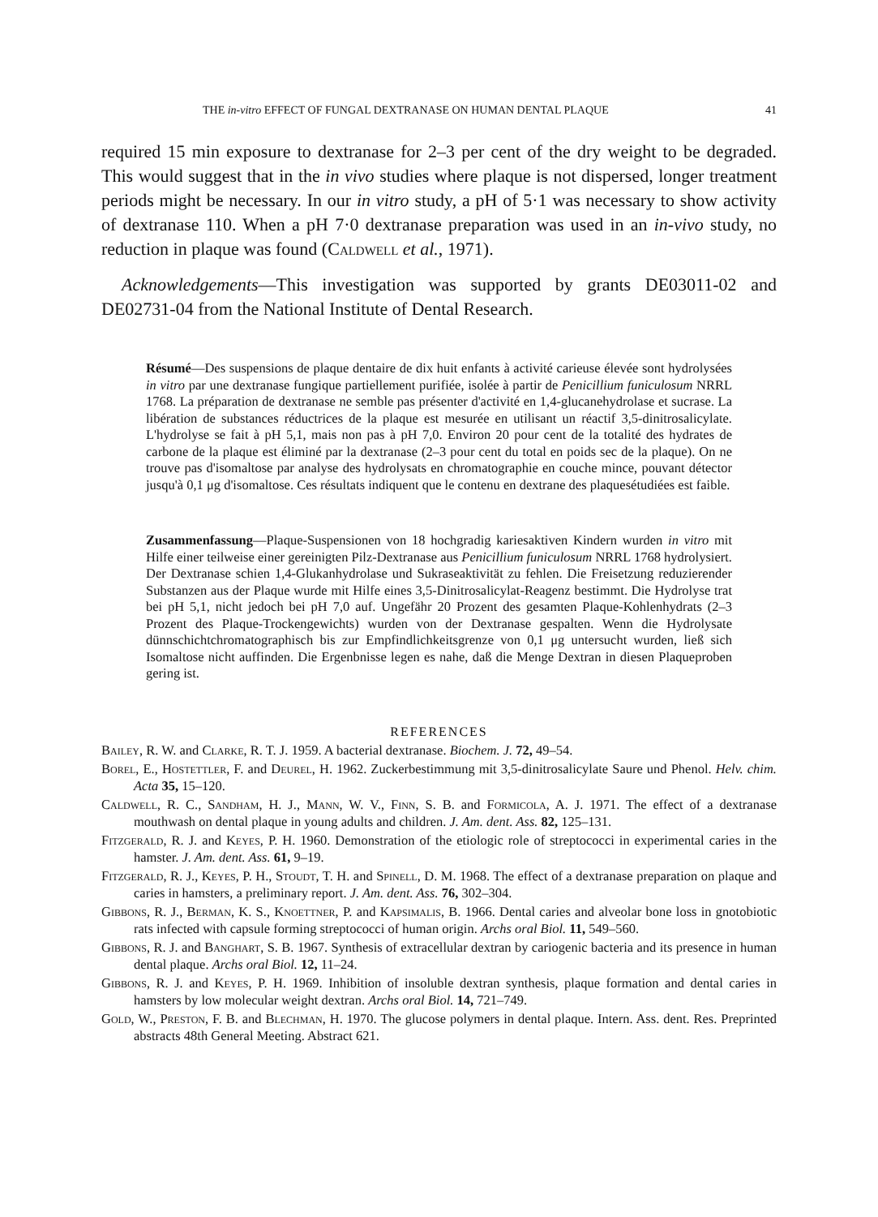THE in-vitro EFFECT OF FUNGAL DEXTRANASE ON HUMAN DENTAL PLAQUE 41
required 15 min exposure to dextranase for 2–3 per cent of the dry weight to be degraded. This would suggest that in the in vivo studies where plaque is not dispersed, longer treatment periods might be necessary. In our in vitro study, a pH of 5·1 was necessary to show activity of dextranase 110. When a pH 7·0 dextranase preparation was used in an in-vivo study, no reduction in plaque was found (Caldwell et al., 1971).
Acknowledgements—This investigation was supported by grants DE03011-02 and DE02731-04 from the National Institute of Dental Research.
Résumé—Des suspensions de plaque dentaire de dix huit enfants à activité carieuse élevée sont hydrolysées in vitro par une dextranase fungique partiellement purifiée, isolée à partir de Penicillium funiculosum NRRL 1768. La préparation de dextranase ne semble pas présenter d'activité en 1,4-glucanehydrolase et sucrase. La libération de substances réductrices de la plaque est mesurée en utilisant un réactif 3,5-dinitrosalicylate. L'hydrolyse se fait à pH 5,1, mais non pas à pH 7,0. Environ 20 pour cent de la totalité des hydrates de carbone de la plaque est éliminé par la dextranase (2–3 pour cent du total en poids sec de la plaque). On ne trouve pas d'isomaltose par analyse des hydrolysats en chromatographie en couche mince, pouvant détector jusqu'à 0,1 μg d'isomaltose. Ces résultats indiquent que le contenu en dextrane des plaquesétudiées est faible.
Zusammenfassung—Plaque-Suspensionen von 18 hochgradig kariesaktiven Kindern wurden in vitro mit Hilfe einer teilweise einer gereinigten Pilz-Dextranase aus Penicillium funiculosum NRRL 1768 hydrolysiert. Der Dextranase schien 1,4-Glukanhydrolase und Sukraseaktivität zu fehlen. Die Freisetzung reduzierender Substanzen aus der Plaque wurde mit Hilfe eines 3,5-Dinitrosalicylat-Reagenz bestimmt. Die Hydrolyse trat bei pH 5,1, nicht jedoch bei pH 7,0 auf. Ungefähr 20 Prozent des gesamten Plaque-Kohlenhydrats (2–3 Prozent des Plaque-Trockengewichts) wurden von der Dextranase gespalten. Wenn die Hydrolysate dünnschichtchromatographisch bis zur Empfindlichkeitsgrenze von 0,1 μg untersucht wurden, ließ sich Isomaltose nicht auffinden. Die Ergenbnisse legen es nahe, daß die Menge Dextran in diesen Plaqueproben gering ist.
REFERENCES
Bailey, R. W. and Clarke, R. T. J. 1959. A bacterial dextranase. Biochem. J. 72, 49–54.
Borel, E., Hostettler, F. and Deurel, H. 1962. Zuckerbestimmung mit 3,5-dinitrosalicylate Saure und Phenol. Helv. chim. Acta 35, 15–120.
Caldwell, R. C., Sandham, H. J., Mann, W. V., Finn, S. B. and Formicola, A. J. 1971. The effect of a dextranase mouthwash on dental plaque in young adults and children. J. Am. dent. Ass. 82, 125–131.
Fitzgerald, R. J. and Keyes, P. H. 1960. Demonstration of the etiologic role of streptococci in experimental caries in the hamster. J. Am. dent. Ass. 61, 9–19.
Fitzgerald, R. J., Keyes, P. H., Stoudt, T. H. and Spinell, D. M. 1968. The effect of a dextranase preparation on plaque and caries in hamsters, a preliminary report. J. Am. dent. Ass. 76, 302–304.
Gibbons, R. J., Berman, K. S., Knoettner, P. and Kapsimalis, B. 1966. Dental caries and alveolar bone loss in gnotobiotic rats infected with capsule forming streptococci of human origin. Archs oral Biol. 11, 549–560.
Gibbons, R. J. and Banghart, S. B. 1967. Synthesis of extracellular dextran by cariogenic bacteria and its presence in human dental plaque. Archs oral Biol. 12, 11–24.
Gibbons, R. J. and Keyes, P. H. 1969. Inhibition of insoluble dextran synthesis, plaque formation and dental caries in hamsters by low molecular weight dextran. Archs oral Biol. 14, 721–749.
Gold, W., Preston, F. B. and Blechman, H. 1970. The glucose polymers in dental plaque. Intern. Ass. dent. Res. Preprinted abstracts 48th General Meeting. Abstract 621.